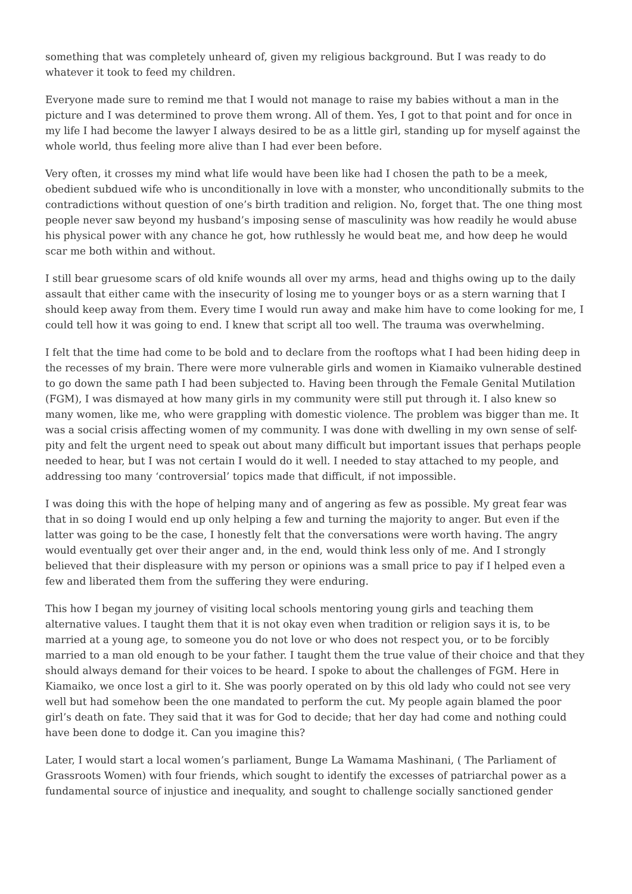something that was completely unheard of, given my religious background. But I was ready to do whatever it took to feed my children.
Everyone made sure to remind me that I would not manage to raise my babies without a man in the picture and I was determined to prove them wrong. All of them. Yes, I got to that point and for once in my life I had become the lawyer I always desired to be as a little girl, standing up for myself against the whole world, thus feeling more alive than I had ever been before.
Very often, it crosses my mind what life would have been like had I chosen the path to be a meek, obedient subdued wife who is unconditionally in love with a monster, who unconditionally submits to the contradictions without question of one’s birth tradition and religion. No, forget that. The one thing most people never saw beyond my husband’s imposing sense of masculinity was how readily he would abuse his physical power with any chance he got, how ruthlessly he would beat me, and how deep he would scar me both within and without.
I still bear gruesome scars of old knife wounds all over my arms, head and thighs owing up to the daily assault that either came with the insecurity of losing me to younger boys or as a stern warning that I should keep away from them. Every time I would run away and make him have to come looking for me, I could tell how it was going to end. I knew that script all too well. The trauma was overwhelming.
I felt that the time had come to be bold and to declare from the rooftops what I had been hiding deep in the recesses of my brain. There were more vulnerable girls and women in Kiamaiko vulnerable destined to go down the same path I had been subjected to. Having been through the Female Genital Mutilation (FGM), I was dismayed at how many girls in my community were still put through it. I also knew so many women, like me, who were grappling with domestic violence. The problem was bigger than me. It was a social crisis affecting women of my community. I was done with dwelling in my own sense of self-pity and felt the urgent need to speak out about many difficult but important issues that perhaps people needed to hear, but I was not certain I would do it well. I needed to stay attached to my people, and addressing too many ‘controversial’ topics made that difficult, if not impossible.
I was doing this with the hope of helping many and of angering as few as possible. My great fear was that in so doing I would end up only helping a few and turning the majority to anger. But even if the latter was going to be the case, I honestly felt that the conversations were worth having. The angry would eventually get over their anger and, in the end, would think less only of me. And I strongly believed that their displeasure with my person or opinions was a small price to pay if I helped even a few and liberated them from the suffering they were enduring.
This how I began my journey of visiting local schools mentoring young girls and teaching them alternative values. I taught them that it is not okay even when tradition or religion says it is, to be married at a young age, to someone you do not love or who does not respect you, or to be forcibly married to a man old enough to be your father. I taught them the true value of their choice and that they should always demand for their voices to be heard. I spoke to about the challenges of FGM. Here in Kiamaiko, we once lost a girl to it. She was poorly operated on by this old lady who could not see very well but had somehow been the one mandated to perform the cut. My people again blamed the poor girl’s death on fate. They said that it was for God to decide; that her day had come and nothing could have been done to dodge it. Can you imagine this?
Later, I would start a local women’s parliament, Bunge La Wamama Mashinani, ( The Parliament of Grassroots Women) with four friends, which sought to identify the excesses of patriarchal power as a fundamental source of injustice and inequality, and sought to challenge socially sanctioned gender